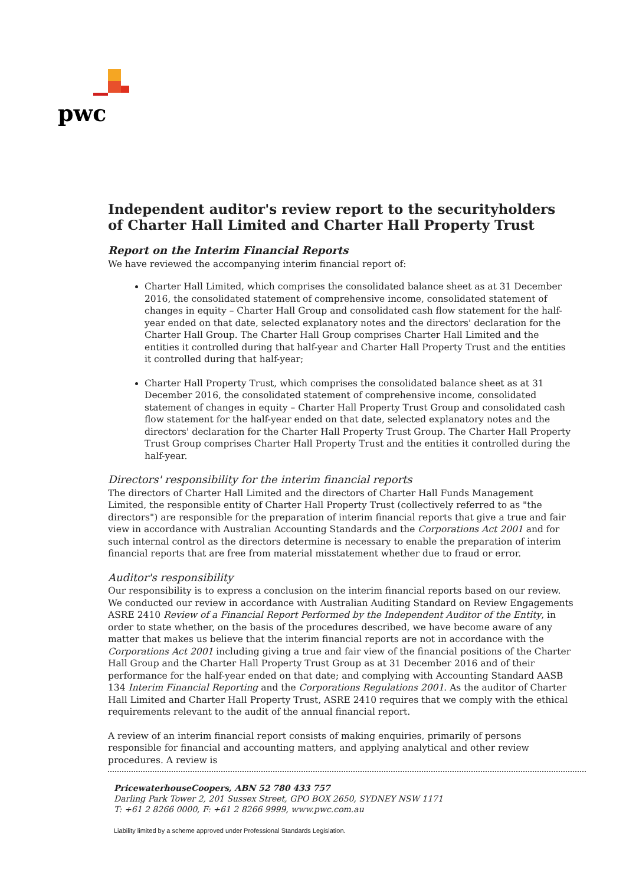pwc
Independent auditor's review report to the securityholders of Charter Hall Limited and Charter Hall Property Trust
Report on the Interim Financial Reports
We have reviewed the accompanying interim financial report of:
Charter Hall Limited, which comprises the consolidated balance sheet as at 31 December 2016, the consolidated statement of comprehensive income, consolidated statement of changes in equity – Charter Hall Group and consolidated cash flow statement for the half-year ended on that date, selected explanatory notes and the directors' declaration for the Charter Hall Group. The Charter Hall Group comprises Charter Hall Limited and the entities it controlled during that half-year and Charter Hall Property Trust and the entities it controlled during that half-year;
Charter Hall Property Trust, which comprises the consolidated balance sheet as at 31 December 2016, the consolidated statement of comprehensive income, consolidated statement of changes in equity – Charter Hall Property Trust Group and consolidated cash flow statement for the half-year ended on that date, selected explanatory notes and the directors' declaration for the Charter Hall Property Trust Group. The Charter Hall Property Trust Group comprises Charter Hall Property Trust and the entities it controlled during the half-year.
Directors' responsibility for the interim financial reports
The directors of Charter Hall Limited and the directors of Charter Hall Funds Management Limited, the responsible entity of Charter Hall Property Trust (collectively referred to as "the directors") are responsible for the preparation of interim financial reports that give a true and fair view in accordance with Australian Accounting Standards and the Corporations Act 2001 and for such internal control as the directors determine is necessary to enable the preparation of interim financial reports that are free from material misstatement whether due to fraud or error.
Auditor's responsibility
Our responsibility is to express a conclusion on the interim financial reports based on our review. We conducted our review in accordance with Australian Auditing Standard on Review Engagements ASRE 2410 Review of a Financial Report Performed by the Independent Auditor of the Entity, in order to state whether, on the basis of the procedures described, we have become aware of any matter that makes us believe that the interim financial reports are not in accordance with the Corporations Act 2001 including giving a true and fair view of the financial positions of the Charter Hall Group and the Charter Hall Property Trust Group as at 31 December 2016 and of their performance for the half-year ended on that date; and complying with Accounting Standard AASB 134 Interim Financial Reporting and the Corporations Regulations 2001. As the auditor of Charter Hall Limited and Charter Hall Property Trust, ASRE 2410 requires that we comply with the ethical requirements relevant to the audit of the annual financial report.
A review of an interim financial report consists of making enquiries, primarily of persons responsible for financial and accounting matters, and applying analytical and other review procedures. A review is
PricewaterhouseCoopers, ABN 52 780 433 757
Darling Park Tower 2, 201 Sussex Street, GPO BOX 2650, SYDNEY NSW 1171
T: +61 2 8266 0000, F: +61 2 8266 9999, www.pwc.com.au
Liability limited by a scheme approved under Professional Standards Legislation.